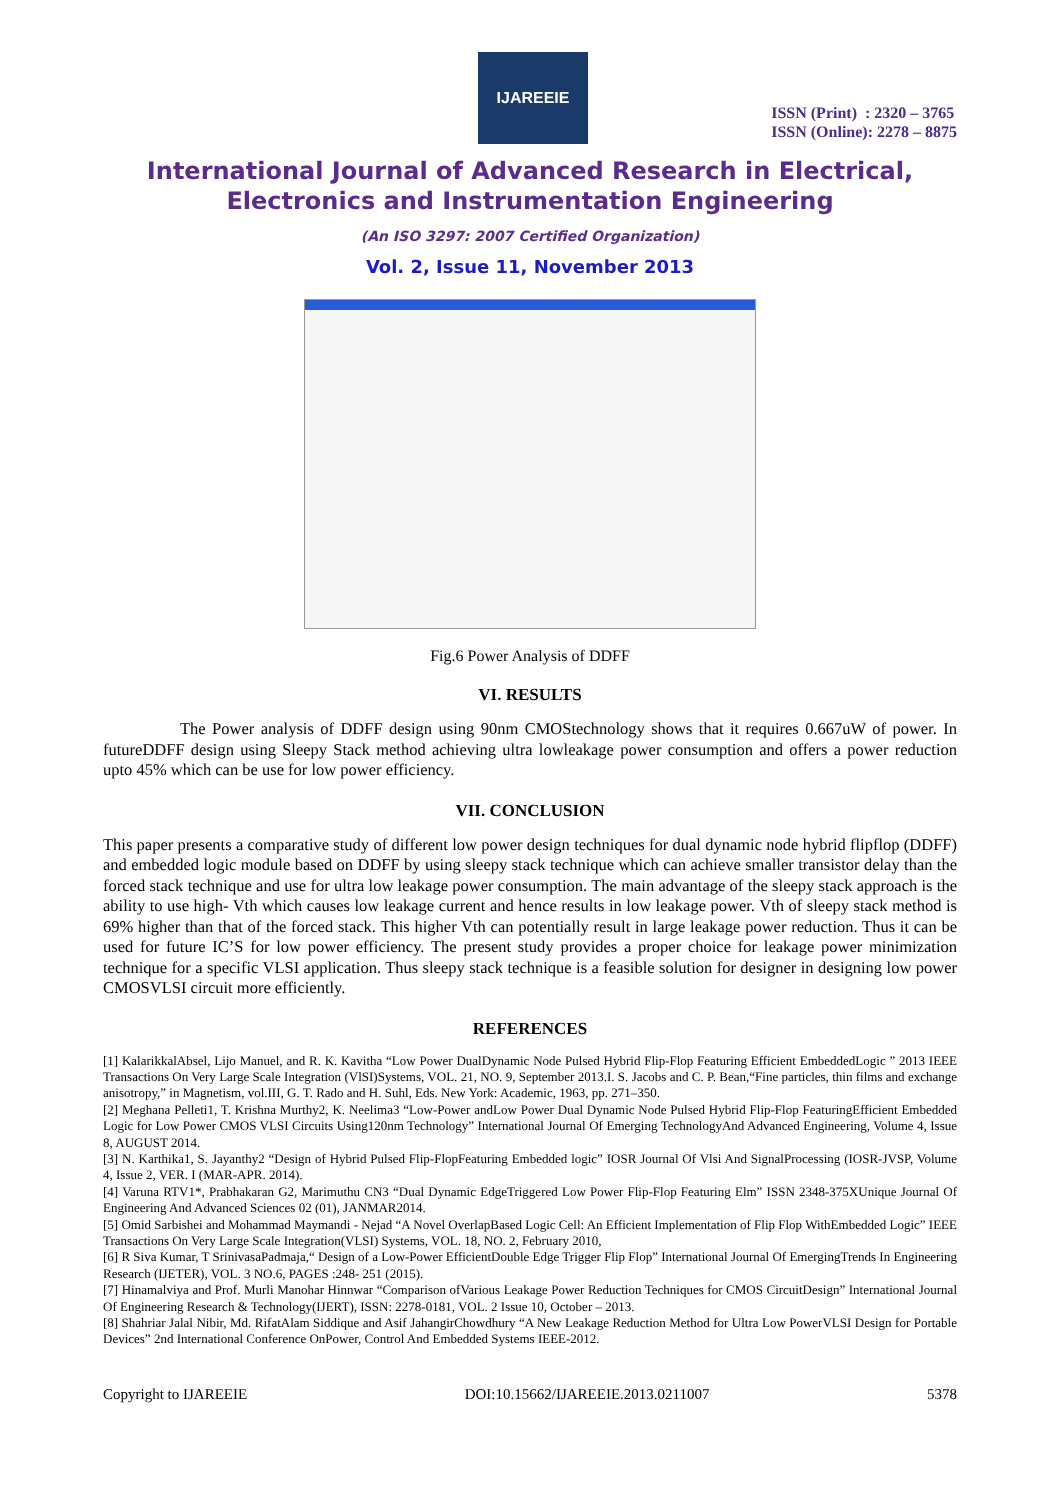IJAREEIE
ISSN (Print) : 2320 – 3765
ISSN (Online): 2278 – 8875
International Journal of Advanced Research in Electrical,
Electronics and Instrumentation Engineering
(An ISO 3297: 2007 Certified Organization)
Vol. 2, Issue 11, November 2013
Fig.6 Power Analysis of DDFF
VI. RESULTS
The Power analysis of DDFF design using 90nm CMOStechnology shows that it requires 0.667uW of power. In futureDDFF design using Sleepy Stack method achieving ultra lowleakage power consumption and offers a power reduction upto 45% which can be use for low power efficiency.
VII. CONCLUSION
This paper presents a comparative study of different low power design techniques for dual dynamic node hybrid flipflop (DDFF) and embedded logic module based on DDFF by using sleepy stack technique which can achieve smaller transistor delay than the forced stack technique and use for ultra low leakage power consumption. The main advantage of the sleepy stack approach is the ability to use high- Vth which causes low leakage current and hence results in low leakage power. Vth of sleepy stack method is 69% higher than that of the forced stack. This higher Vth can potentially result in large leakage power reduction. Thus it can be used for future IC’S for low power efficiency. The present study provides a proper choice for leakage power minimization technique for a specific VLSI application. Thus sleepy stack technique is a feasible solution for designer in designing low power CMOSVLSI circuit more efficiently.
REFERENCES
[1] KalarikkalAbsel, Lijo Manuel, and R. K. Kavitha “Low Power DualDynamic Node Pulsed Hybrid Flip-Flop Featuring Efficient EmbeddedLogic ” 2013 IEEE Transactions On Very Large Scale Integration (VlSI)Systems, VOL. 21, NO. 9, September 2013.I. S. Jacobs and C. P. Bean,“Fine particles, thin films and exchange anisotropy,” in Magnetism, vol.III, G. T. Rado and H. Suhl, Eds. New York: Academic, 1963, pp. 271–350.
[2] Meghana Pelleti1, T. Krishna Murthy2, K. Neelima3 “Low-Power andLow Power Dual Dynamic Node Pulsed Hybrid Flip-Flop FeaturingEfficient Embedded Logic for Low Power CMOS VLSI Circuits Using120nm Technology” International Journal Of Emerging TechnologyAnd Advanced Engineering, Volume 4, Issue 8, AUGUST 2014.
[3] N. Karthika1, S. Jayanthy2 “Design of Hybrid Pulsed Flip-FlopFeaturing Embedded logic” IOSR Journal Of Vlsi And SignalProcessing (IOSR-JVSP, Volume 4, Issue 2, VER. I (MAR-APR. 2014).
[4] Varuna RTV1*, Prabhakaran G2, Marimuthu CN3 “Dual Dynamic EdgeTriggered Low Power Flip-Flop Featuring Elm” ISSN 2348-375XUnique Journal Of Engineering And Advanced Sciences 02 (01), JANMAR2014.
[5] Omid Sarbishei and Mohammad Maymandi - Nejad “A Novel OverlapBased Logic Cell: An Efficient Implementation of Flip Flop WithEmbedded Logic” IEEE Transactions On Very Large Scale Integration(VLSI) Systems, VOL. 18, NO. 2, February 2010,
[6] R Siva Kumar, T SrinivasaPadmaja,“ Design of a Low-Power EfficientDouble Edge Trigger Flip Flop” International Journal Of EmergingTrends In Engineering Research (IJETER), VOL. 3 NO.6, PAGES :248- 251 (2015).
[7] Hinamalviya and Prof. Murli Manohar Hinnwar “Comparison ofVarious Leakage Power Reduction Techniques for CMOS CircuitDesign” International Journal Of Engineering Research & Technology(IJERT), ISSN: 2278-0181, VOL. 2 Issue 10, October – 2013.
[8] Shahriar Jalal Nibir, Md. RifatAlam Siddique and Asif JahangirChowdhury “A New Leakage Reduction Method for Ultra Low PowerVLSI Design for Portable Devices” 2nd International Conference OnPower, Control And Embedded Systems IEEE-2012.
Copyright to IJAREEIE DOI:10.15662/IJAREEIE.2013.0211007 5378